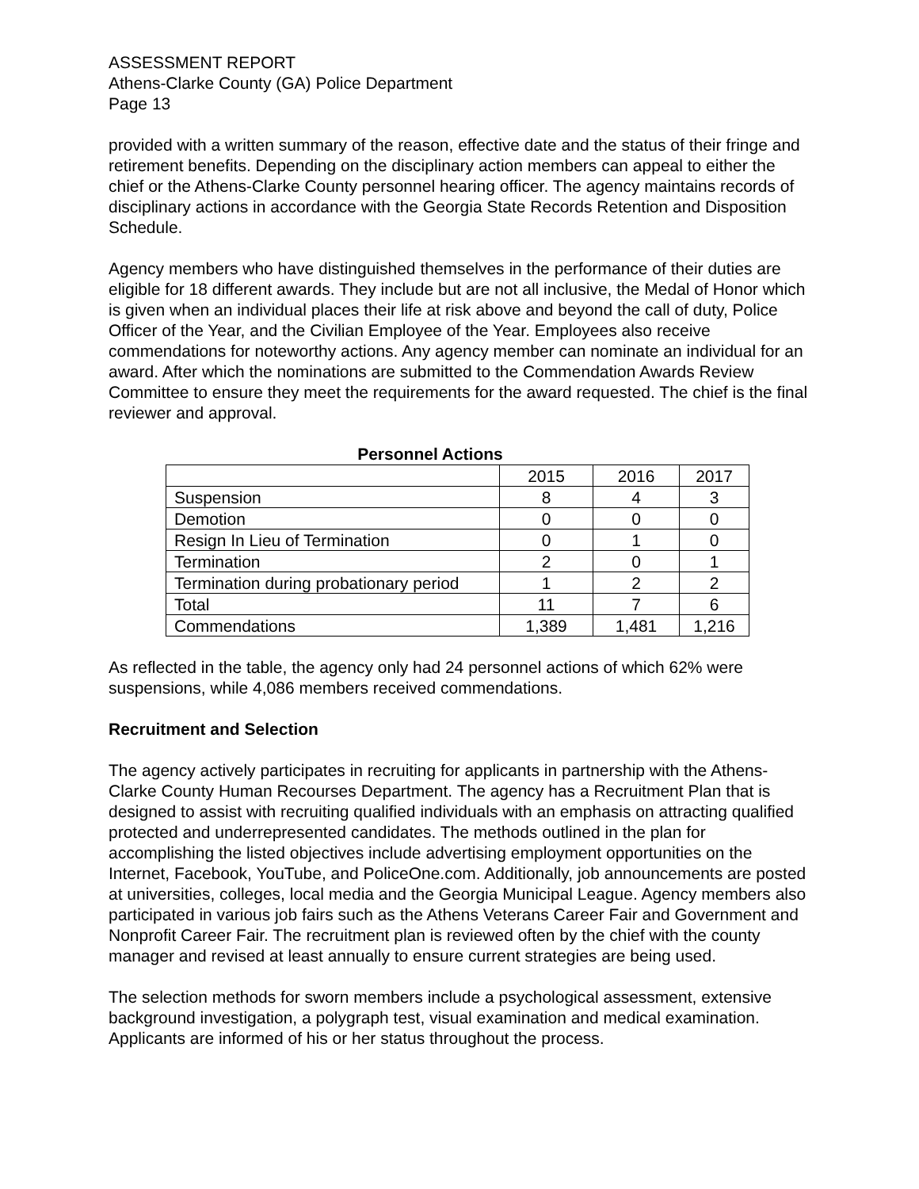ASSESSMENT REPORT
Athens-Clarke County (GA) Police Department
Page 13
provided with a written summary of the reason, effective date and the status of their fringe and retirement benefits. Depending on the disciplinary action members can appeal to either the chief or the Athens-Clarke County personnel hearing officer. The agency maintains records of disciplinary actions in accordance with the Georgia State Records Retention and Disposition Schedule.
Agency members who have distinguished themselves in the performance of their duties are eligible for 18 different awards. They include but are not all inclusive, the Medal of Honor which is given when an individual places their life at risk above and beyond the call of duty, Police Officer of the Year, and the Civilian Employee of the Year. Employees also receive commendations for noteworthy actions. Any agency member can nominate an individual for an award. After which the nominations are submitted to the Commendation Awards Review Committee to ensure they meet the requirements for the award requested. The chief is the final reviewer and approval.
Personnel Actions
| | 2015 | 2016 | 2017 |
| --- | --- | --- | --- |
| Suspension | 8 | 4 | 3 |
| Demotion | 0 | 0 | 0 |
| Resign In Lieu of Termination | 0 | 1 | 0 |
| Termination | 2 | 0 | 1 |
| Termination during probationary period | 1 | 2 | 2 |
| Total | 11 | 7 | 6 |
| Commendations | 1,389 | 1,481 | 1,216 |
As reflected in the table, the agency only had 24 personnel actions of which 62% were suspensions, while 4,086 members received commendations.
Recruitment and Selection
The agency actively participates in recruiting for applicants in partnership with the Athens-Clarke County Human Recourses Department. The agency has a Recruitment Plan that is designed to assist with recruiting qualified individuals with an emphasis on attracting qualified protected and underrepresented candidates. The methods outlined in the plan for accomplishing the listed objectives include advertising employment opportunities on the Internet, Facebook, YouTube, and PoliceOne.com. Additionally, job announcements are posted at universities, colleges, local media and the Georgia Municipal League. Agency members also participated in various job fairs such as the Athens Veterans Career Fair and Government and Nonprofit Career Fair. The recruitment plan is reviewed often by the chief with the county manager and revised at least annually to ensure current strategies are being used.
The selection methods for sworn members include a psychological assessment, extensive background investigation, a polygraph test, visual examination and medical examination. Applicants are informed of his or her status throughout the process.